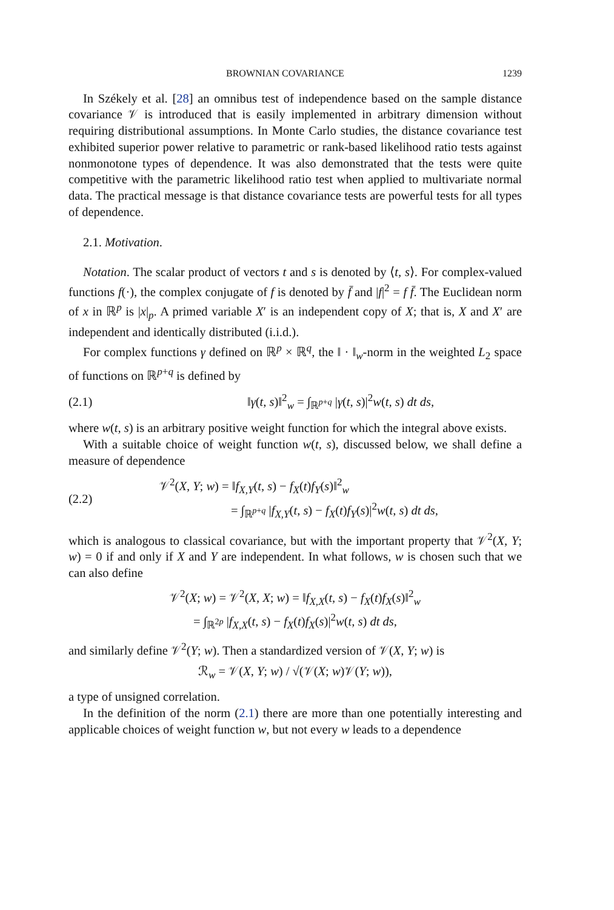BROWNIAN COVARIANCE 1239
In Székely et al. [28] an omnibus test of independence based on the sample distance covariance 𝒱 is introduced that is easily implemented in arbitrary dimension without requiring distributional assumptions. In Monte Carlo studies, the distance covariance test exhibited superior power relative to parametric or rank-based likelihood ratio tests against nonmonotone types of dependence. It was also demonstrated that the tests were quite competitive with the parametric likelihood ratio test when applied to multivariate normal data. The practical message is that distance covariance tests are powerful tests for all types of dependence.
2.1. Motivation.
Notation. The scalar product of vectors t and s is denoted by ⟨t, s⟩. For complex-valued functions f(·), the complex conjugate of f is denoted by f̄ and |f|<sup>2</sup> = f f̄. The Euclidean norm of x in ℝ<sup>p</sup> is |x|<sub>p</sub>. A primed variable X′ is an independent copy of X; that is, X and X′ are independent and identically distributed (i.i.d.).
For complex functions γ defined on ℝ<sup>p</sup> × ℝ<sup>q</sup>, the ‖ · ‖<sub>w</sub>-norm in the weighted L<sub>2</sub> space of functions on ℝ<sup>p+q</sup> is defined by
(2.1) ‖γ(t, s)‖<sup>2</sup><sub>w</sub> = ∫<sub>ℝ<sup>p+q</sup></sub> |γ(t, s)|<sup>2</sup>w(t, s) dt ds,
where w(t, s) is an arbitrary positive weight function for which the integral above exists.
With a suitable choice of weight function w(t, s), discussed below, we shall define a measure of dependence
(2.2) 𝒱<sup>2</sup>(X, Y; w) = ‖f<sub>X,Y</sub>(t, s) − f<sub>X</sub>(t)f<sub>Y</sub>(s)‖<sup>2</sup><sub>w</sub>
= ∫<sub>ℝ<sup>p+q</sup></sub> |f<sub>X,Y</sub>(t, s) − f<sub>X</sub>(t)f<sub>Y</sub>(s)|<sup>2</sup>w(t, s) dt ds,
which is analogous to classical covariance, but with the important property that 𝒱<sup>2</sup>(X, Y; w) = 0 if and only if X and Y are independent. In what follows, w is chosen such that we can also define
𝒱<sup>2</sup>(X; w) = 𝒱<sup>2</sup>(X, X; w) = ‖f<sub>X,X</sub>(t, s) − f<sub>X</sub>(t)f<sub>X</sub>(s)‖<sup>2</sup><sub>w</sub>
= ∫<sub>ℝ<sup>2p</sup></sub> |f<sub>X,X</sub>(t, s) − f<sub>X</sub>(t)f<sub>X</sub>(s)|<sup>2</sup>w(t, s) dt ds,
and similarly define 𝒱<sup>2</sup>(Y; w). Then a standardized version of 𝒱(X, Y; w) is
ℛ<sub>w</sub> = 𝒱(X, Y; w) / √(𝒱(X; w)𝒱(Y; w)),
a type of unsigned correlation.
In the definition of the norm (2.1) there are more than one potentially interesting and applicable choices of weight function w, but not every w leads to a dependence